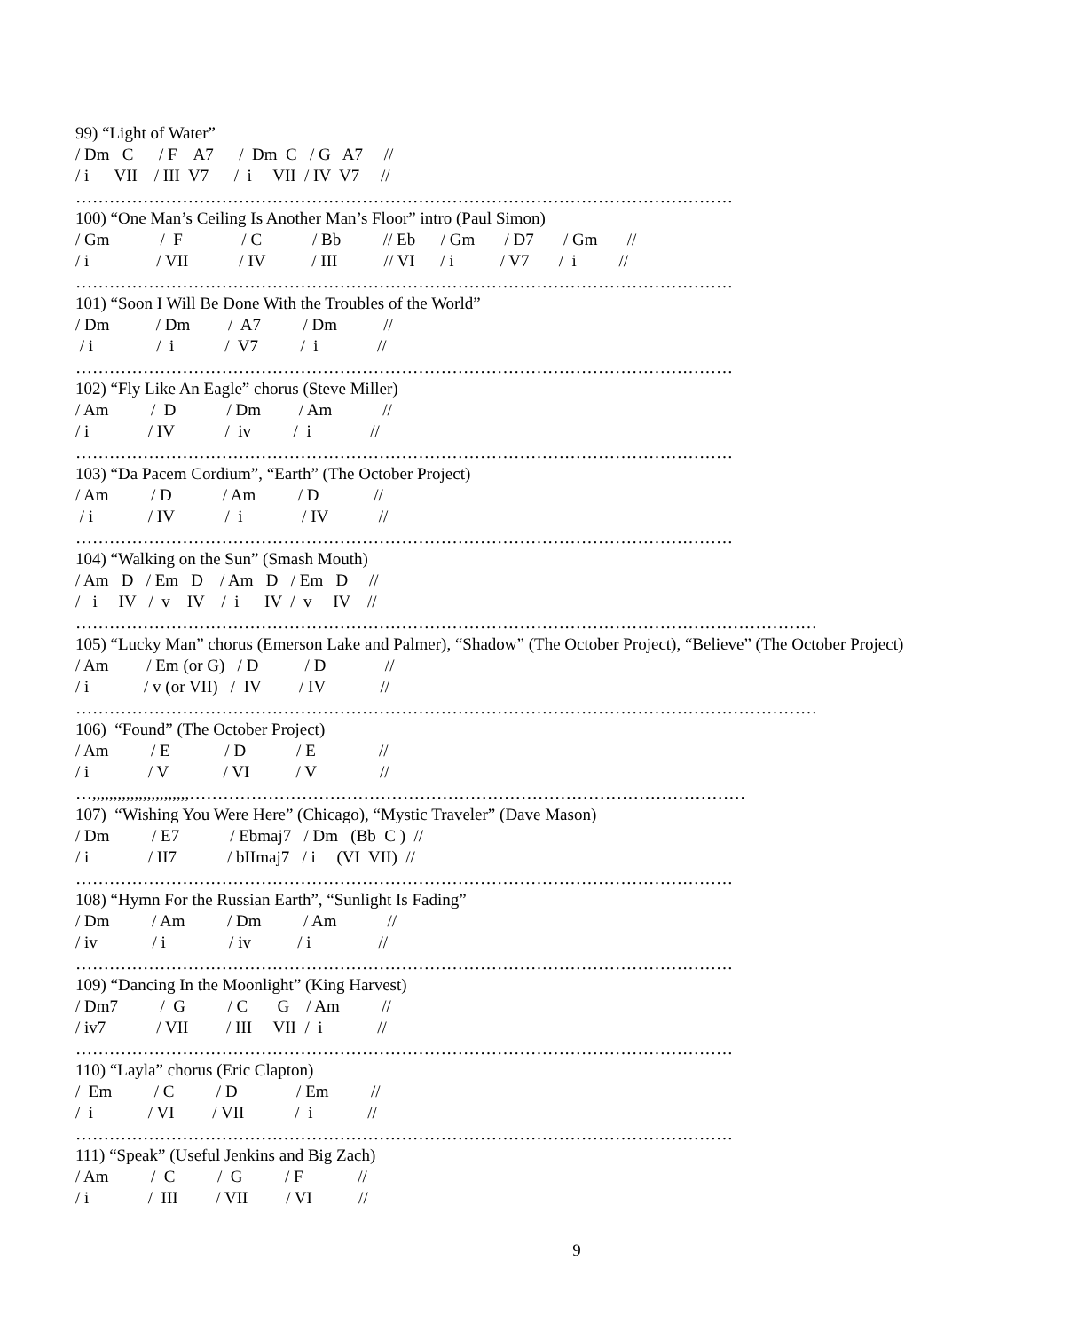99) “Light of Water”
/ Dm C / F A7 / Dm C / G A7 //
/ i VII / III V7 / i VII / IV V7 //
………………………………………………………………………………………………………
100) “One Man’s Ceiling Is Another Man’s Floor” intro (Paul Simon)
/ Gm / F / C / Bb // Eb / Gm / D7 / Gm //
/ i / VII / IV / III // VI / i / V7 / i //
………………………………………………………………………………………………………
101) “Soon I Will Be Done With the Troubles of the World”
/ Dm / Dm / A7 / Dm //
/ i / i / V7 / i //
………………………………………………………………………………………………………
102) “Fly Like An Eagle” chorus (Steve Miller)
/ Am / D / Dm / Am //
/ i / IV / iv / i //
………………………………………………………………………………………………………
103) “Da Pacem Cordium”, “Earth” (The October Project)
/ Am / D / Am / D //
/ i / IV / i / IV //
………………………………………………………………………………………………………
104) “Walking on the Sun” (Smash Mouth)
/ Am D / Em D / Am D / Em D //
/ i IV / v IV / i IV / v IV //
……………………………………………………………………………………………………………………
105) “Lucky Man” chorus (Emerson Lake and Palmer), “Shadow” (The October Project), “Believe” (The October Project)
/ Am / Em (or G) / D / D //
/ i / v (or VII) / IV / IV //
……………………………………………………………………………………………………………………
106) “Found” (The October Project)
/ Am / E / D / E //
/ i / V / VI / V //
…,,,,,,,,,,,,,,,,,,,,,,,………………………………………………………………………………………
107) “Wishing You Were Here” (Chicago), “Mystic Traveler” (Dave Mason)
/ Dm / E7 / Ebmaj7 / Dm (Bb C ) //
/ i / II7 / bIImaj7 / i (VI VII) //
………………………………………………………………………………………………………
108) “Hymn For the Russian Earth”, “Sunlight Is Fading”
/ Dm / Am / Dm / Am //
/ iv / i / iv / i //
………………………………………………………………………………………………………
109) “Dancing In the Moonlight” (King Harvest)
/ Dm7 / G / C G / Am //
/ iv7 / VII / III VII / i //
………………………………………………………………………………………………………
110) “Layla” chorus (Eric Clapton)
/ Em / C / D / Em //
/ i / VI / VII / i //
………………………………………………………………………………………………………
111) “Speak” (Useful Jenkins and Big Zach)
/ Am / C / G / F //
/ i / III / VII / VI //
9